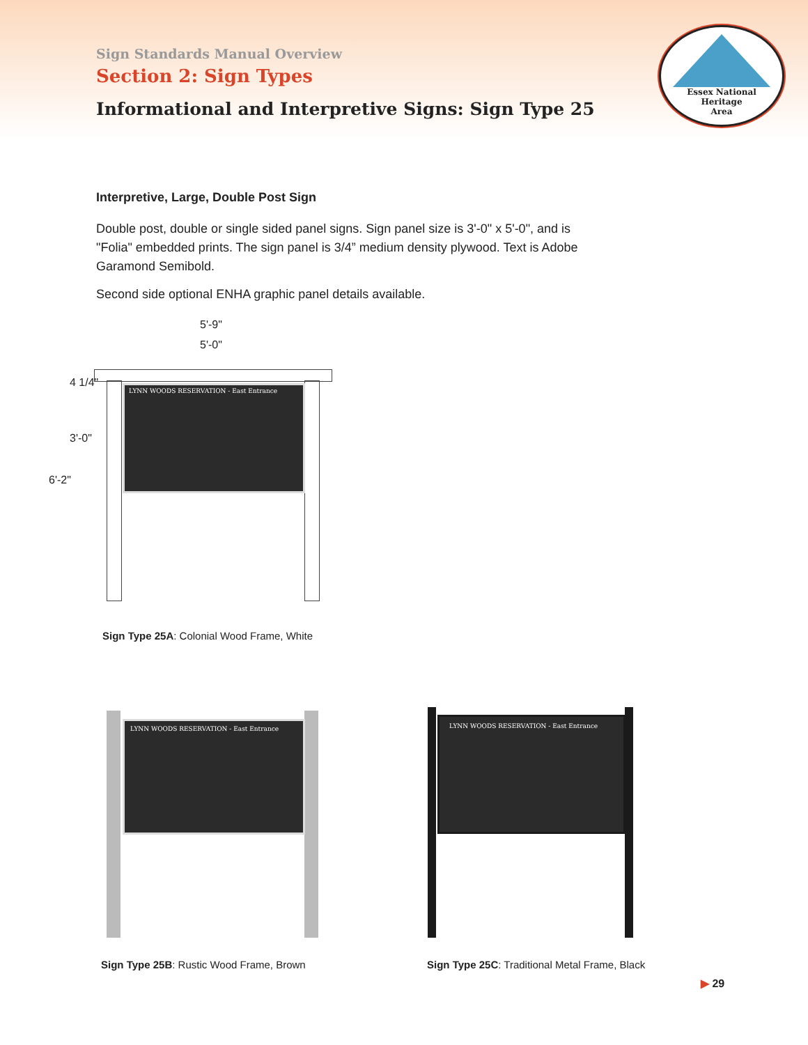Sign Standards Manual Overview
Section 2: Sign Types
Informational and Interpretive Signs: Sign Type 25
Essex National
Heritage
Area
Interpretive, Large, Double Post Sign
Double post, double or single sided panel signs. Sign panel size is 3'-0" x 5'-0", and is "Folia" embedded prints. The sign panel is 3/4” medium density plywood. Text is Adobe Garamond Semibold.
Second side optional ENHA graphic panel details available.
5'-9"
5'-0"
6'-2"
3'-0"
4 1/4"
LYNN WOODS RESERVATION - East Entrance
Sign Type 25A: Colonial Wood Frame, White
LYNN WOODS RESERVATION - East Entrance
LYNN WOODS RESERVATION - East Entrance
Sign Type 25B: Rustic Wood Frame, Brown
Sign Type 25C: Traditional Metal Frame, Black
▶ 29